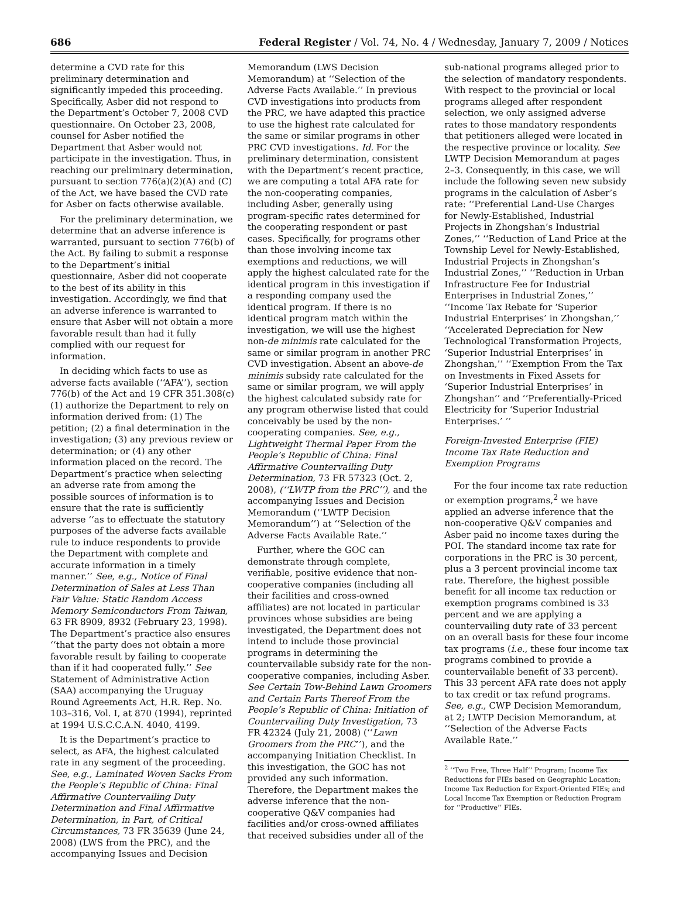686 Federal Register / Vol. 74, No. 4 / Wednesday, January 7, 2009 / Notices
determine a CVD rate for this preliminary determination and significantly impeded this proceeding. Specifically, Asber did not respond to the Department’s October 7, 2008 CVD questionnaire. On October 23, 2008, counsel for Asber notified the Department that Asber would not participate in the investigation. Thus, in reaching our preliminary determination, pursuant to section 776(a)(2)(A) and (C) of the Act, we have based the CVD rate for Asber on facts otherwise available.
For the preliminary determination, we determine that an adverse inference is warranted, pursuant to section 776(b) of the Act. By failing to submit a response to the Department’s initial questionnaire, Asber did not cooperate to the best of its ability in this investigation. Accordingly, we find that an adverse inference is warranted to ensure that Asber will not obtain a more favorable result than had it fully complied with our request for information.
In deciding which facts to use as adverse facts available (‘‘AFA’’), section 776(b) of the Act and 19 CFR 351.308(c)(1) authorize the Department to rely on information derived from: (1) The petition; (2) a final determination in the investigation; (3) any previous review or determination; or (4) any other information placed on the record. The Department’s practice when selecting an adverse rate from among the possible sources of information is to ensure that the rate is sufficiently adverse ‘‘as to effectuate the statutory purposes of the adverse facts available rule to induce respondents to provide the Department with complete and accurate information in a timely manner.’’ See, e.g., Notice of Final Determination of Sales at Less Than Fair Value: Static Random Access Memory Semiconductors From Taiwan, 63 FR 8909, 8932 (February 23, 1998). The Department’s practice also ensures ‘‘that the party does not obtain a more favorable result by failing to cooperate than if it had cooperated fully.’’ See Statement of Administrative Action (SAA) accompanying the Uruguay Round Agreements Act, H.R. Rep. No. 103–316, Vol. I, at 870 (1994), reprinted at 1994 U.S.C.C.A.N. 4040, 4199.
It is the Department’s practice to select, as AFA, the highest calculated rate in any segment of the proceeding. See, e.g., Laminated Woven Sacks From the People’s Republic of China: Final Affirmative Countervailing Duty Determination and Final Affirmative Determination, in Part, of Critical Circumstances, 73 FR 35639 (June 24, 2008) (LWS from the PRC), and the accompanying Issues and Decision
Memorandum (LWS Decision Memorandum) at ‘‘Selection of the Adverse Facts Available.’’ In previous CVD investigations into products from the PRC, we have adapted this practice to use the highest rate calculated for the same or similar programs in other PRC CVD investigations. Id. For the preliminary determination, consistent with the Department’s recent practice, we are computing a total AFA rate for the non-cooperating companies, including Asber, generally using program-specific rates determined for the cooperating respondent or past cases. Specifically, for programs other than those involving income tax exemptions and reductions, we will apply the highest calculated rate for the identical program in this investigation if a responding company used the identical program. If there is no identical program match within the investigation, we will use the highest non-de minimis rate calculated for the same or similar program in another PRC CVD investigation. Absent an above-de minimis subsidy rate calculated for the same or similar program, we will apply the highest calculated subsidy rate for any program otherwise listed that could conceivably be used by the non-cooperating companies. See, e.g., Lightweight Thermal Paper From the People’s Republic of China: Final Affirmative Countervailing Duty Determination, 73 FR 57323 (Oct. 2, 2008), (‘‘LWTP from the PRC’’), and the accompanying Issues and Decision Memorandum (‘‘LWTP Decision Memorandum’’) at ‘‘Selection of the Adverse Facts Available Rate.’’
Further, where the GOC can demonstrate through complete, verifiable, positive evidence that non-cooperative companies (including all their facilities and cross-owned affiliates) are not located in particular provinces whose subsidies are being investigated, the Department does not intend to include those provincial programs in determining the countervailable subsidy rate for the non-cooperative companies, including Asber. See Certain Tow-Behind Lawn Groomers and Certain Parts Thereof From the People’s Republic of China: Initiation of Countervailing Duty Investigation, 73 FR 42324 (July 21, 2008) (‘‘Lawn Groomers from the PRC’’), and the accompanying Initiation Checklist. In this investigation, the GOC has not provided any such information. Therefore, the Department makes the adverse inference that the non-cooperative Q&V companies had facilities and/or cross-owned affiliates that received subsidies under all of the
sub-national programs alleged prior to the selection of mandatory respondents. With respect to the provincial or local programs alleged after respondent selection, we only assigned adverse rates to those mandatory respondents that petitioners alleged were located in the respective province or locality. See LWTP Decision Memorandum at pages 2–3. Consequently, in this case, we will include the following seven new subsidy programs in the calculation of Asber’s rate: ‘‘Preferential Land-Use Charges for Newly-Established, Industrial Projects in Zhongshan’s Industrial Zones,’’ ‘‘Reduction of Land Price at the Township Level for Newly-Established, Industrial Projects in Zhongshan’s Industrial Zones,’’ ‘‘Reduction in Urban Infrastructure Fee for Industrial Enterprises in Industrial Zones,’’ ‘‘Income Tax Rebate for ‘Superior Industrial Enterprises’ in Zhongshan,’’ ‘‘Accelerated Depreciation for New Technological Transformation Projects, ‘Superior Industrial Enterprises’ in Zhongshan,’’ ‘‘Exemption From the Tax on Investments in Fixed Assets for ‘Superior Industrial Enterprises’ in Zhongshan’’ and ‘‘Preferentially-Priced Electricity for ‘Superior Industrial Enterprises.’ ’’
Foreign-Invested Enterprise (FIE) Income Tax Rate Reduction and Exemption Programs
For the four income tax rate reduction or exemption programs,<sup>2</sup> we have applied an adverse inference that the non-cooperative Q&V companies and Asber paid no income taxes during the POI. The standard income tax rate for corporations in the PRC is 30 percent, plus a 3 percent provincial income tax rate. Therefore, the highest possible benefit for all income tax reduction or exemption programs combined is 33 percent and we are applying a countervailing duty rate of 33 percent on an overall basis for these four income tax programs (i.e., these four income tax programs combined to provide a countervailable benefit of 33 percent). This 33 percent AFA rate does not apply to tax credit or tax refund programs. See, e.g., CWP Decision Memorandum, at 2; LWTP Decision Memorandum, at ‘‘Selection of the Adverse Facts Available Rate.’’
<sup>2</sup> ‘‘Two Free, Three Half’’ Program; Income Tax Reductions for FIEs based on Geographic Location; Income Tax Reduction for Export-Oriented FIEs; and Local Income Tax Exemption or Reduction Program for ‘‘Productive’’ FIEs.